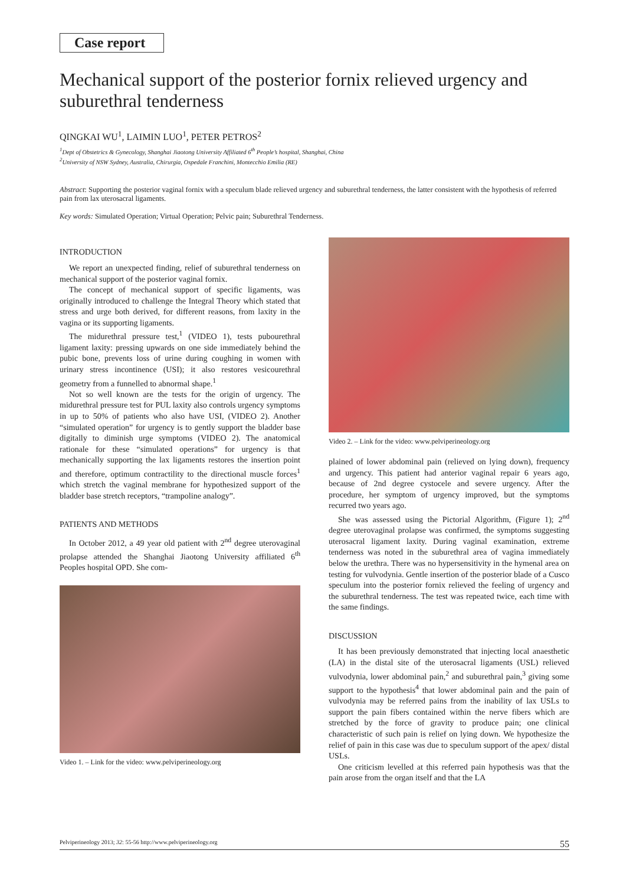Case report
Mechanical support of the posterior fornix relieved urgency and suburethral tenderness
QINGKAI WU<sup>1</sup>, LAIMIN LUO<sup>1</sup>, PETER PETROS<sup>2</sup>
<sup>1</sup> Dept of Obstetrics & Gynecology, Shanghai Jiaotong University Affiliated 6<sup>th</sup> People’s hospital, Shanghai, China
<sup>2</sup> University of NSW Sydney, Australia, Chirurgia, Ospedale Franchini, Montecchio Emilia (RE)
Abstract: Supporting the posterior vaginal fornix with a speculum blade relieved urgency and suburethral tenderness, the latter consistent with the hypothesis of referred pain from lax uterosacral ligaments.
Key words: Simulated Operation; Virtual Operation; Pelvic pain; Suburethral Tenderness.
INTRODUCTION
We report an unexpected finding, relief of suburethral tenderness on mechanical support of the posterior vaginal fornix.
The concept of mechanical support of specific ligaments, was originally introduced to challenge the Integral Theory which stated that stress and urge both derived, for different reasons, from laxity in the vagina or its supporting ligaments.
The midurethral pressure test,<sup>1</sup> (VIDEO 1), tests pubourethral ligament laxity: pressing upwards on one side immediately behind the pubic bone, prevents loss of urine during coughing in women with urinary stress incontinence (USI); it also restores vesicourethral geometry from a funnelled to abnormal shape.<sup>1</sup>
Not so well known are the tests for the origin of urgency. The midurethral pressure test for PUL laxity also controls urgency symptoms in up to 50% of patients who also have USI, (VIDEO 2). Another “simulated operation” for urgency is to gently support the bladder base digitally to diminish urge symptoms (VIDEO 2). The anatomical rationale for these “simulated operations” for urgency is that mechanically supporting the lax ligaments restores the insertion point and therefore, optimum contractility to the directional muscle forces<sup>1</sup> which stretch the vaginal membrane for hypothesized support of the bladder base stretch receptors, “trampoline analogy”.
PATIENTS AND METHODS
In October 2012, a 49 year old patient with 2<sup>nd</sup> degree uterovaginal prolapse attended the Shanghai Jiaotong University affiliated 6<sup>th</sup> Peoples hospital OPD. She com-
Video 1. – Link for the video: www.pelviperineology.org
Video 2. – Link for the video: www.pelviperineology.org
plained of lower abdominal pain (relieved on lying down), frequency and urgency. This patient had anterior vaginal repair 6 years ago, because of 2nd degree cystocele and severe urgency. After the procedure, her symptom of urgency improved, but the symptoms recurred two years ago.
She was assessed using the Pictorial Algorithm, (Figure 1); 2<sup>nd</sup> degree uterovaginal prolapse was confirmed, the symptoms suggesting uterosacral ligament laxity. During vaginal examination, extreme tenderness was noted in the suburethral area of vagina immediately below the urethra. There was no hypersensitivity in the hymenal area on testing for vulvodynia. Gentle insertion of the posterior blade of a Cusco speculum into the posterior fornix relieved the feeling of urgency and the suburethral tenderness. The test was repeated twice, each time with the same findings.
DISCUSSION
It has been previously demonstrated that injecting local anaesthetic (LA) in the distal site of the uterosacral ligaments (USL) relieved vulvodynia, lower abdominal pain,<sup>2</sup> and suburethral pain,<sup>3</sup> giving some support to the hypothesis<sup>4</sup> that lower abdominal pain and the pain of vulvodynia may be referred pains from the inability of lax USLs to support the pain fibers contained within the nerve fibers which are stretched by the force of gravity to produce pain; one clinical characteristic of such pain is relief on lying down. We hypothesize the relief of pain in this case was due to speculum support of the apex/ distal USLs.
One criticism levelled at this referred pain hypothesis was that the pain arose from the organ itself and that the LA
Pelviperineology 2013; 32: 55-56 http://www.pelviperineology.org 55